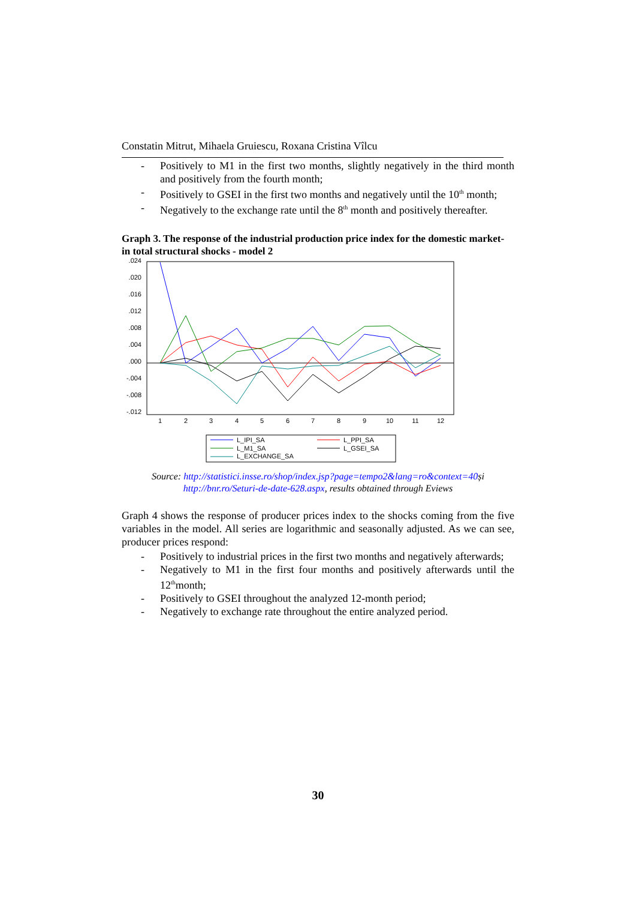Constatin Mitrut, Mihaela Gruiescu, Roxana Cristina Vîlcu
- Positively to M1 in the first two months, slightly negatively in the third month and positively from the fourth month;
- Positively to GSEI in the first two months and negatively until the 10<sup>th</sup> month;
- Negatively to the exchange rate until the 8<sup>th</sup> month and positively thereafter.
Graph 3. The response of the industrial production price index for the domestic market- in total structural shocks - model 2
.024
.020
.016
.012
.008
.004
.000
-.004
-.008
-.012
1
2
3
4
5
6
7
8
9
10
11
12
L_IPI_SA
L_PPI_SA
L_M1_SA
L_GSEI_SA
L_EXCHANGE_SA
Source: http://statistici.insse.ro/shop/index.jsp?page=tempo2&lang=ro&context=40și
http://bnr.ro/Seturi-de-date-628.aspx, results obtained through Eviews
Graph 4 shows the response of producer prices index to the shocks coming from the five variables in the model. All series are logarithmic and seasonally adjusted. As we can see, producer prices respond:
- Positively to industrial prices in the first two months and negatively afterwards;
- Negatively to M1 in the first four months and positively afterwards until the 12<sup>th</sup>month;
- Positively to GSEI throughout the analyzed 12-month period;
- Negatively to exchange rate throughout the entire analyzed period.
30